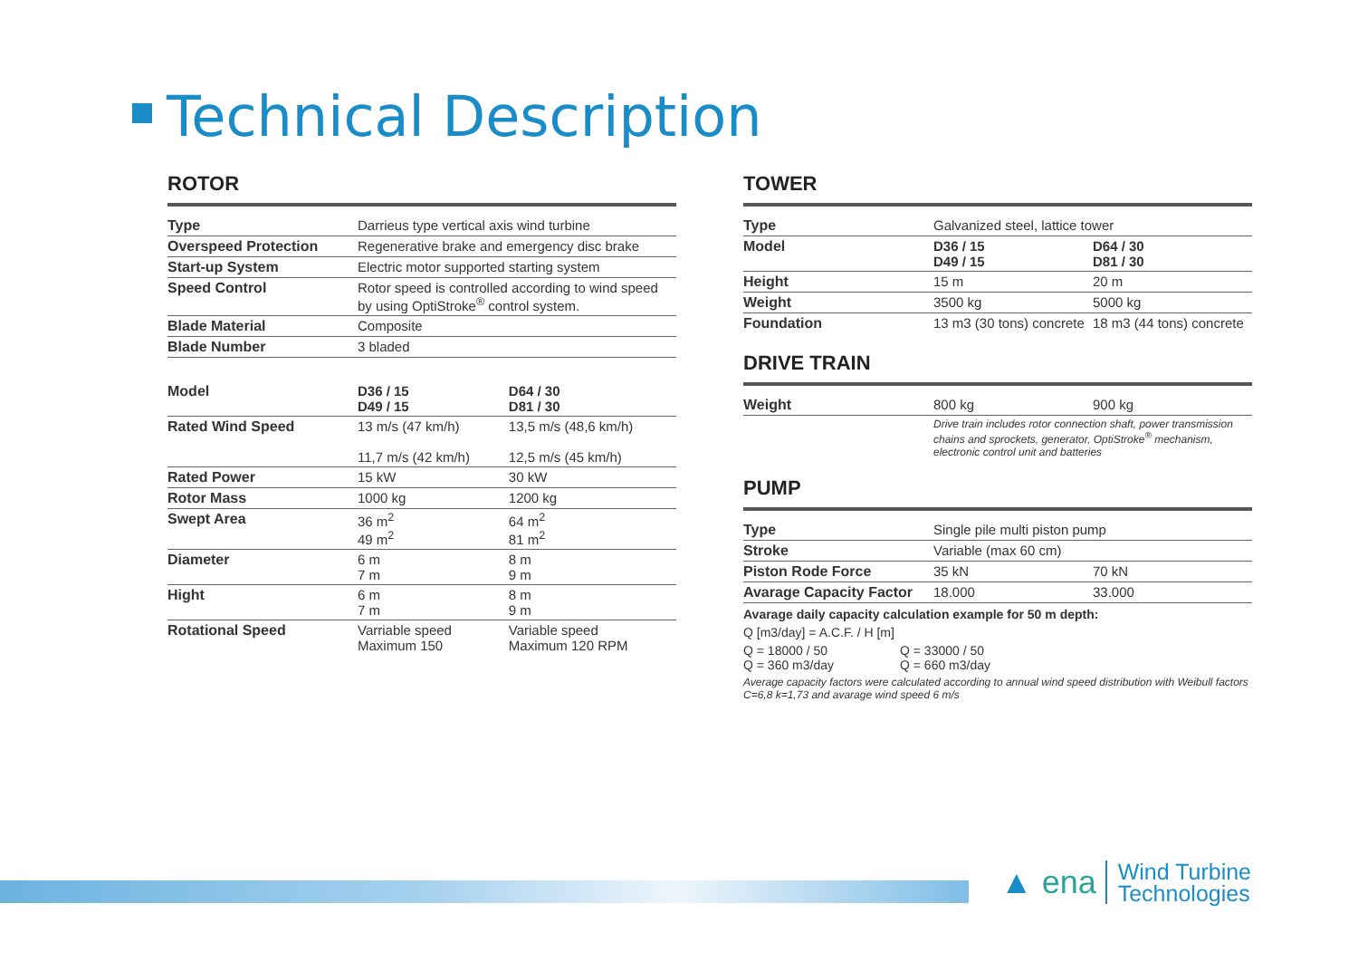Technical Description
ROTOR
| Type | Darrieus type vertical axis wind turbine | |
| Overspeed Protection | Regenerative brake and emergency disc brake | |
| Start-up System | Electric motor supported starting system | |
| Speed Control | Rotor speed is controlled according to wind speed by using OptiStroke<sup>®</sup> control system. | |
| Blade Material | Composite | |
| Blade Number | 3 bladed | |
| Model | D36 / 15 D49 / 15 | D64 / 30 D81 / 30 |
| Rated Wind Speed | 13 m/s (47 km/h) 11,7 m/s (42 km/h) | 13,5 m/s (48,6 km/h) 12,5 m/s (45 km/h) |
| Rated Power | 15 kW | 30 kW |
| Rotor Mass | 1000 kg | 1200 kg |
| Swept Area | 36 m<sup>2</sup> 49 m<sup>2</sup> | 64 m<sup>2</sup> 81 m<sup>2</sup> |
| Diameter | 6 m 7 m | 8 m 9 m |
| Hight | 6 m 7 m | 8 m 9 m |
| Rotational Speed | Varriable speed Maximum 150 | Variable speed Maximum 120 RPM |
TOWER
| Type | Galvanized steel, lattice tower | |
| Model | D36 / 15 D49 / 15 | D64 / 30 D81 / 30 |
| Height | 15 m | 20 m |
| Weight | 3500 kg | 5000 kg |
| Foundation | 13 m3 (30 tons) concrete | 18 m3 (44 tons) concrete |
DRIVE TRAIN
| Weight | 800 kg | 900 kg |
| | Drive train includes rotor connection shaft, power transmission chains and sprockets, generator, OptiStroke<sup>®</sup> mechanism, electronic control unit and batteries | |
PUMP
| Type | Single pile multi piston pump | |
| Stroke | Variable (max 60 cm) | |
| Piston Rode Force | 35 kN | 70 kN |
| Avarage Capacity Factor | 18.000 | 33.000 |
Avarage daily capacity calculation example for 50 m depth:
Q [m3/day] = A.C.F. / H [m]
Q = 18000 / 50
Q = 360 m3/day
Q = 33000 / 50
Q = 660 m3/day
Average capacity factors were calculated according to annual wind speed distribution with Weibull factors C=6,8 k=1,73 and avarage wind speed 6 m/s
▲ ena
Wind Turbine
Technologies